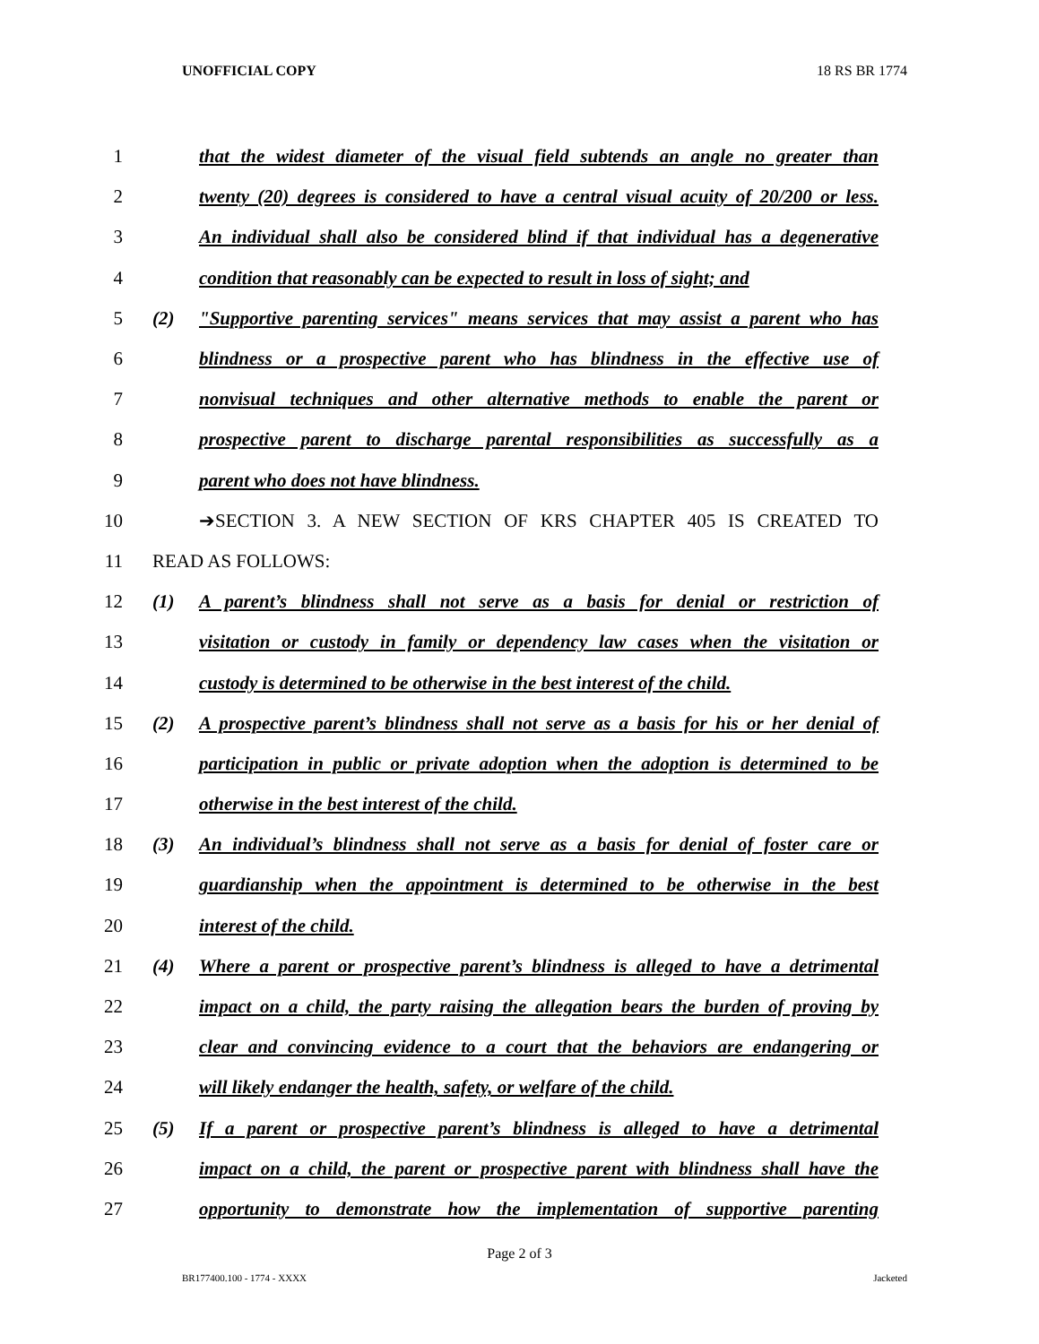UNOFFICIAL COPY 18 RS BR 1774
1 that the widest diameter of the visual field subtends an angle no greater than
2 twenty (20) degrees is considered to have a central visual acuity of 20/200 or less.
3 An individual shall also be considered blind if that individual has a degenerative
4 condition that reasonably can be expected to result in loss of sight; and
5 (2) "Supportive parenting services" means services that may assist a parent who has
6 blindness or a prospective parent who has blindness in the effective use of
7 nonvisual techniques and other alternative methods to enable the parent or
8 prospective parent to discharge parental responsibilities as successfully as a
9 parent who does not have blindness.
10 ➔SECTION 3. A NEW SECTION OF KRS CHAPTER 405 IS CREATED TO
11 READ AS FOLLOWS:
12 (1) A parent’s blindness shall not serve as a basis for denial or restriction of
13 visitation or custody in family or dependency law cases when the visitation or
14 custody is determined to be otherwise in the best interest of the child.
15 (2) A prospective parent’s blindness shall not serve as a basis for his or her denial of
16 participation in public or private adoption when the adoption is determined to be
17 otherwise in the best interest of the child.
18 (3) An individual’s blindness shall not serve as a basis for denial of foster care or
19 guardianship when the appointment is determined to be otherwise in the best
20 interest of the child.
21 (4) Where a parent or prospective parent’s blindness is alleged to have a detrimental
22 impact on a child, the party raising the allegation bears the burden of proving by
23 clear and convincing evidence to a court that the behaviors are endangering or
24 will likely endanger the health, safety, or welfare of the child.
25 (5) If a parent or prospective parent’s blindness is alleged to have a detrimental
26 impact on a child, the parent or prospective parent with blindness shall have the
27 opportunity to demonstrate how the implementation of supportive parenting
Page 2 of 3
BR177400.100 - 1774 - XXXX Jacketed